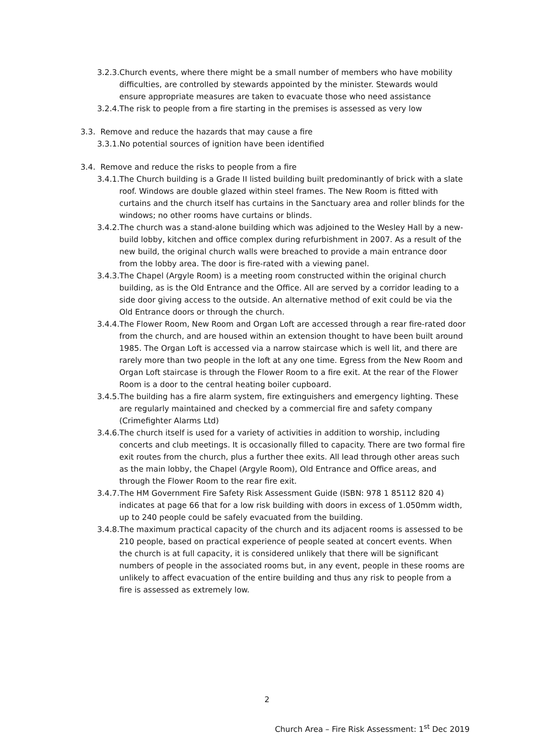3.2.3.Church events, where there might be a small number of members who have mobility difficulties, are controlled by stewards appointed by the minister. Stewards would ensure appropriate measures are taken to evacuate those who need assistance
3.2.4.The risk to people from a fire starting in the premises is assessed as very low
3.3. Remove and reduce the hazards that may cause a fire
3.3.1.No potential sources of ignition have been identified
3.4. Remove and reduce the risks to people from a fire
3.4.1.The Church building is a Grade II listed building built predominantly of brick with a slate roof. Windows are double glazed within steel frames. The New Room is fitted with curtains and the church itself has curtains in the Sanctuary area and roller blinds for the windows; no other rooms have curtains or blinds.
3.4.2.The church was a stand-alone building which was adjoined to the Wesley Hall by a new-build lobby, kitchen and office complex during refurbishment in 2007. As a result of the new build, the original church walls were breached to provide a main entrance door from the lobby area. The door is fire-rated with a viewing panel.
3.4.3.The Chapel (Argyle Room) is a meeting room constructed within the original church building, as is the Old Entrance and the Office. All are served by a corridor leading to a side door giving access to the outside. An alternative method of exit could be via the Old Entrance doors or through the church.
3.4.4.The Flower Room, New Room and Organ Loft are accessed through a rear fire-rated door from the church, and are housed within an extension thought to have been built around 1985. The Organ Loft is accessed via a narrow staircase which is well lit, and there are rarely more than two people in the loft at any one time. Egress from the New Room and Organ Loft staircase is through the Flower Room to a fire exit. At the rear of the Flower Room is a door to the central heating boiler cupboard.
3.4.5.The building has a fire alarm system, fire extinguishers and emergency lighting. These are regularly maintained and checked by a commercial fire and safety company (Crimefighter Alarms Ltd)
3.4.6.The church itself is used for a variety of activities in addition to worship, including concerts and club meetings. It is occasionally filled to capacity. There are two formal fire exit routes from the church, plus a further thee exits. All lead through other areas such as the main lobby, the Chapel (Argyle Room), Old Entrance and Office areas, and through the Flower Room to the rear fire exit.
3.4.7.The HM Government Fire Safety Risk Assessment Guide (ISBN: 978 1 85112 820 4) indicates at page 66 that for a low risk building with doors in excess of 1.050mm width, up to 240 people could be safely evacuated from the building.
3.4.8.The maximum practical capacity of the church and its adjacent rooms is assessed to be 210 people, based on practical experience of people seated at concert events. When the church is at full capacity, it is considered unlikely that there will be significant numbers of people in the associated rooms but, in any event, people in these rooms are unlikely to affect evacuation of the entire building and thus any risk to people from a fire is assessed as extremely low.
2
Church Area – Fire Risk Assessment: 1<sup>st</sup> Dec 2019